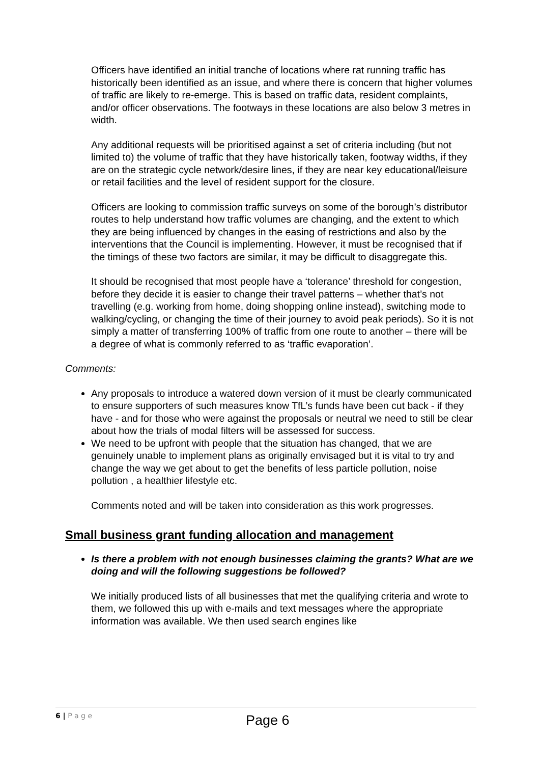Officers have identified an initial tranche of locations where rat running traffic has historically been identified as an issue, and where there is concern that higher volumes of traffic are likely to re-emerge. This is based on traffic data, resident complaints, and/or officer observations. The footways in these locations are also below 3 metres in width.
Any additional requests will be prioritised against a set of criteria including (but not limited to) the volume of traffic that they have historically taken, footway widths, if they are on the strategic cycle network/desire lines, if they are near key educational/leisure or retail facilities and the level of resident support for the closure.
Officers are looking to commission traffic surveys on some of the borough’s distributor routes to help understand how traffic volumes are changing, and the extent to which they are being influenced by changes in the easing of restrictions and also by the interventions that the Council is implementing. However, it must be recognised that if the timings of these two factors are similar, it may be difficult to disaggregate this.
It should be recognised that most people have a ‘tolerance’ threshold for congestion, before they decide it is easier to change their travel patterns – whether that’s not travelling (e.g. working from home, doing shopping online instead), switching mode to walking/cycling, or changing the time of their journey to avoid peak periods). So it is not simply a matter of transferring 100% of traffic from one route to another – there will be a degree of what is commonly referred to as ‘traffic evaporation’.
Comments:
Any proposals to introduce a watered down version of it must be clearly communicated to ensure supporters of such measures know TfL’s funds have been cut back - if they have - and for those who were against the proposals or neutral we need to still be clear about how the trials of modal filters will be assessed for success.
We need to be upfront with people that the situation has changed, that we are genuinely unable to implement plans as originally envisaged but it is vital to try and change the way we get about to get the benefits of less particle pollution, noise pollution , a healthier lifestyle etc.
Comments noted and will be taken into consideration as this work progresses.
Small business grant funding allocation and management
Is there a problem with not enough businesses claiming the grants? What are we doing and will the following suggestions be followed?
We initially produced lists of all businesses that met the qualifying criteria and wrote to them, we followed this up with e-mails and text messages where the appropriate information was available. We then used search engines like
6 | P a g e
Page 6